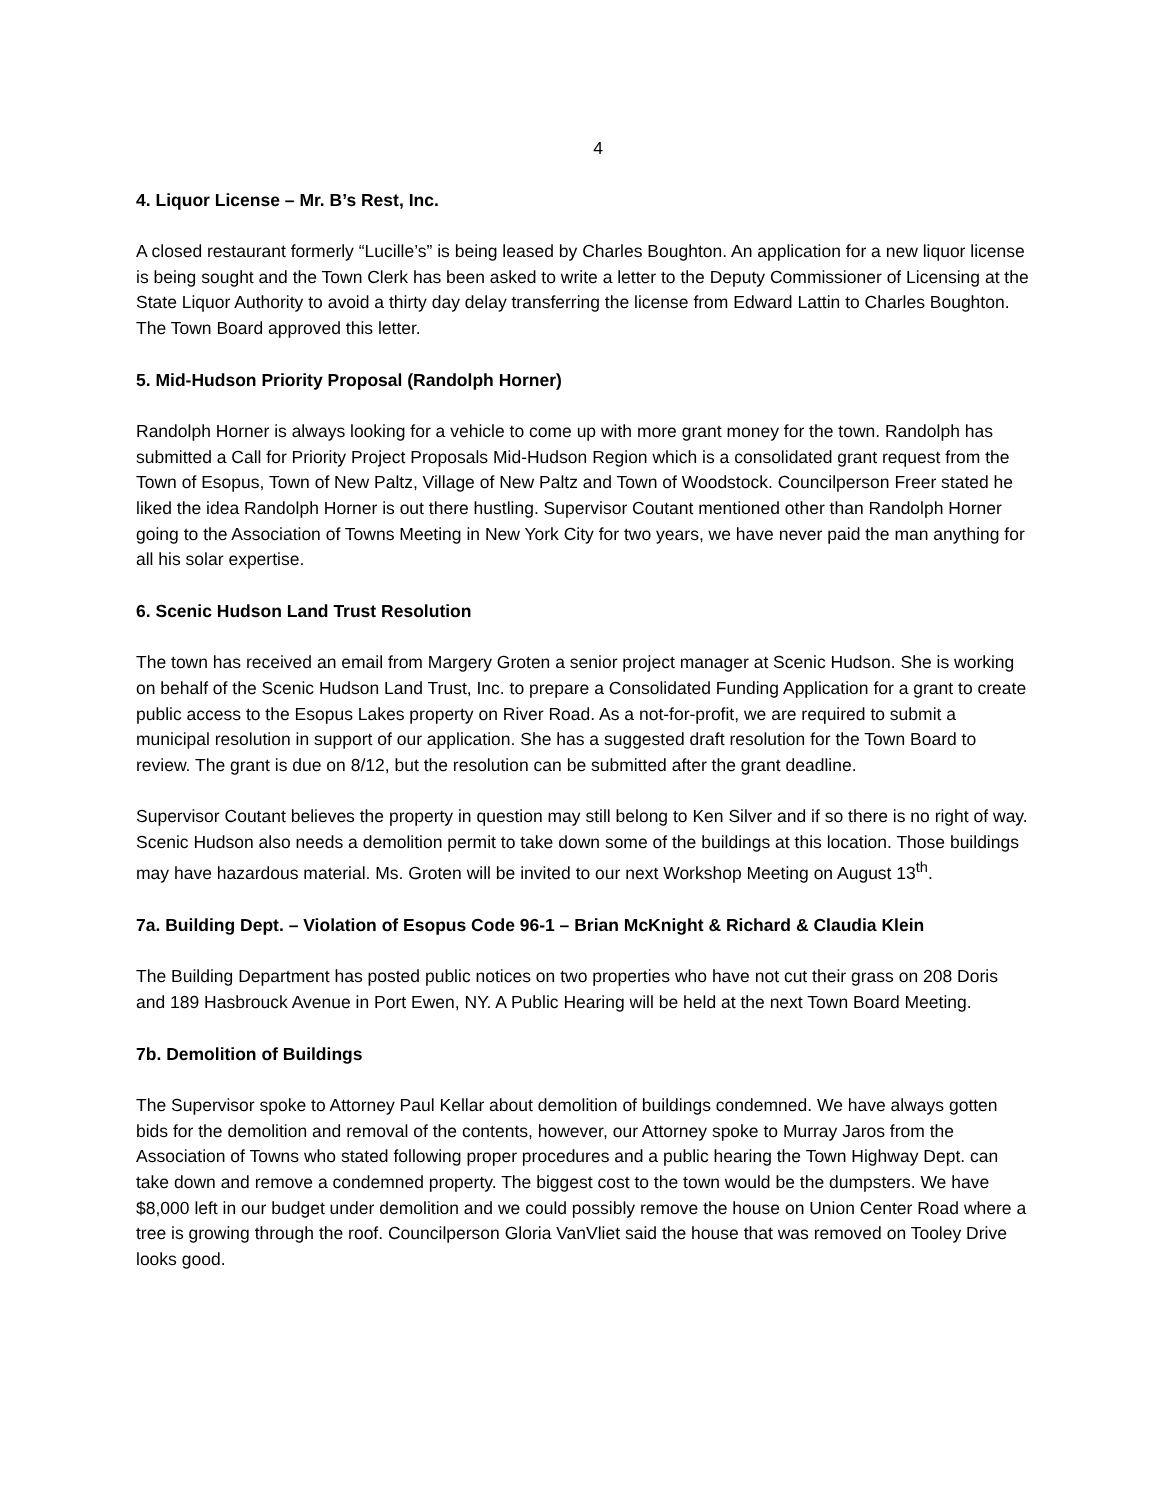4
4. Liquor License – Mr. B’s Rest, Inc.
A closed restaurant formerly “Lucille’s” is being leased by Charles Boughton. An application for a new liquor license is being sought and the Town Clerk has been asked to write a letter to the Deputy Commissioner of Licensing at the State Liquor Authority to avoid a thirty day delay transferring the license from Edward Lattin to Charles Boughton. The Town Board approved this letter.
5. Mid-Hudson Priority Proposal (Randolph Horner)
Randolph Horner is always looking for a vehicle to come up with more grant money for the town. Randolph has submitted a Call for Priority Project Proposals Mid-Hudson Region which is a consolidated grant request from the Town of Esopus, Town of New Paltz, Village of New Paltz and Town of Woodstock. Councilperson Freer stated he liked the idea Randolph Horner is out there hustling. Supervisor Coutant mentioned other than Randolph Horner going to the Association of Towns Meeting in New York City for two years, we have never paid the man anything for all his solar expertise.
6. Scenic Hudson Land Trust Resolution
The town has received an email from Margery Groten a senior project manager at Scenic Hudson. She is working on behalf of the Scenic Hudson Land Trust, Inc. to prepare a Consolidated Funding Application for a grant to create public access to the Esopus Lakes property on River Road. As a not-for-profit, we are required to submit a municipal resolution in support of our application. She has a suggested draft resolution for the Town Board to review. The grant is due on 8/12, but the resolution can be submitted after the grant deadline.
Supervisor Coutant believes the property in question may still belong to Ken Silver and if so there is no right of way. Scenic Hudson also needs a demolition permit to take down some of the buildings at this location. Those buildings may have hazardous material. Ms. Groten will be invited to our next Workshop Meeting on August 13<sup>th</sup>.
7a. Building Dept. – Violation of Esopus Code 96-1 – Brian McKnight & Richard & Claudia Klein
The Building Department has posted public notices on two properties who have not cut their grass on 208 Doris and 189 Hasbrouck Avenue in Port Ewen, NY. A Public Hearing will be held at the next Town Board Meeting.
7b. Demolition of Buildings
The Supervisor spoke to Attorney Paul Kellar about demolition of buildings condemned. We have always gotten bids for the demolition and removal of the contents, however, our Attorney spoke to Murray Jaros from the Association of Towns who stated following proper procedures and a public hearing the Town Highway Dept. can take down and remove a condemned property. The biggest cost to the town would be the dumpsters. We have $8,000 left in our budget under demolition and we could possibly remove the house on Union Center Road where a tree is growing through the roof. Councilperson Gloria VanVliet said the house that was removed on Tooley Drive looks good.